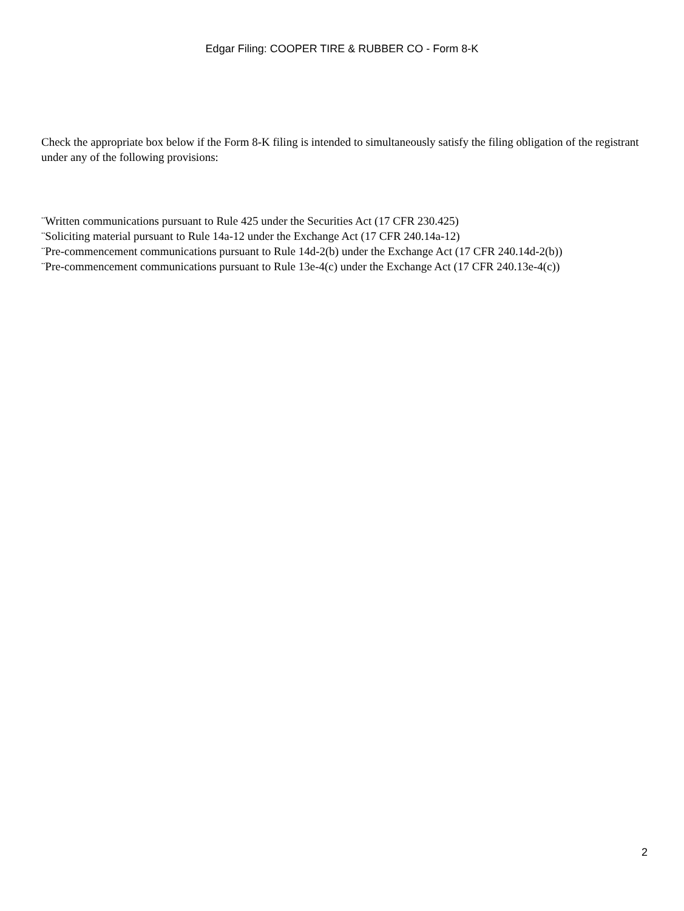Edgar Filing: COOPER TIRE & RUBBER CO - Form 8-K
Check the appropriate box below if the Form 8-K filing is intended to simultaneously satisfy the filing obligation of the registrant under any of the following provisions:
¨Written communications pursuant to Rule 425 under the Securities Act (17 CFR 230.425)
¨Soliciting material pursuant to Rule 14a-12 under the Exchange Act (17 CFR 240.14a-12)
¨Pre-commencement communications pursuant to Rule 14d-2(b) under the Exchange Act (17 CFR 240.14d-2(b))
¨Pre-commencement communications pursuant to Rule 13e-4(c) under the Exchange Act (17 CFR 240.13e-4(c))
2